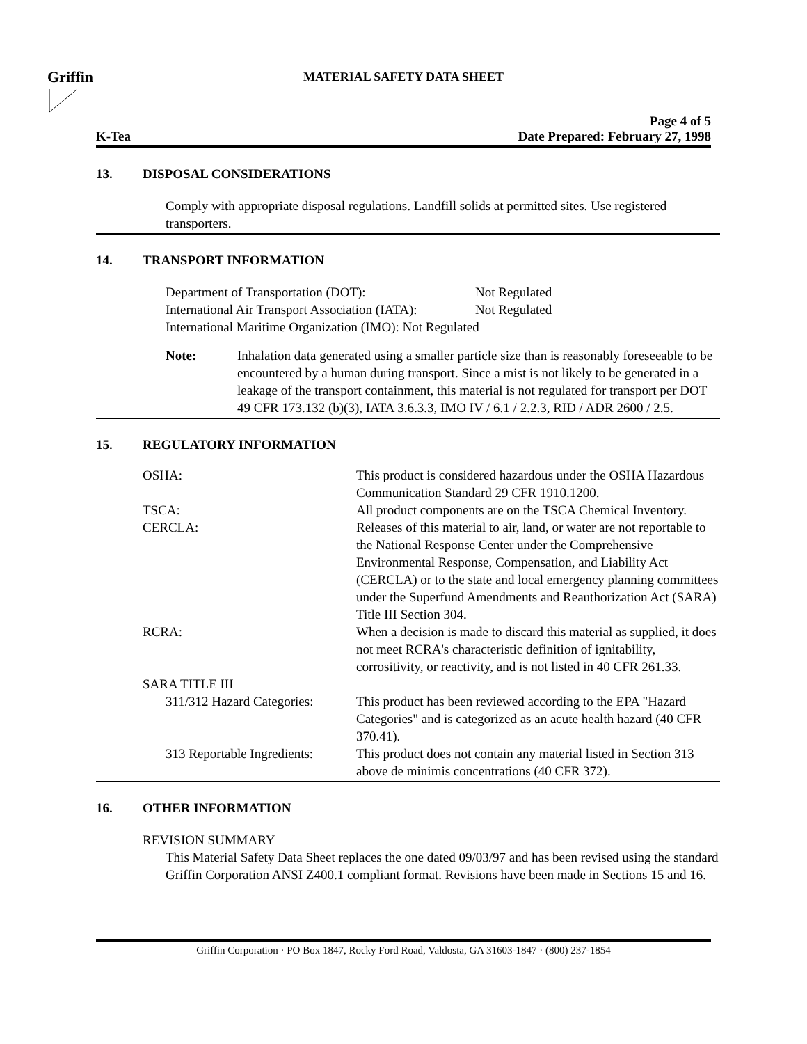Griffin
MATERIAL SAFETY DATA SHEET
K-Tea
Page 4 of 5
Date Prepared: February 27, 1998
13. DISPOSAL CONSIDERATIONS
Comply with appropriate disposal regulations. Landfill solids at permitted sites. Use registered transporters.
14. TRANSPORT INFORMATION
| Department of Transportation (DOT): | Not Regulated |
| International Air Transport Association (IATA): | Not Regulated |
| International Maritime Organization (IMO): Not Regulated | |
| Note: | Inhalation data generated using a smaller particle size than is reasonably foreseeable to be encountered by a human during transport. Since a mist is not likely to be generated in a leakage of the transport containment, this material is not regulated for transport per DOT 49 CFR 173.132 (b)(3), IATA 3.6.3.3, IMO IV / 6.1 / 2.2.3, RID / ADR 2600 / 2.5. |
15. REGULATORY INFORMATION
| OSHA: | This product is considered hazardous under the OSHA Hazardous Communication Standard 29 CFR 1910.1200. |
| TSCA: | All product components are on the TSCA Chemical Inventory. |
| CERCLA: | Releases of this material to air, land, or water are not reportable to the National Response Center under the Comprehensive Environmental Response, Compensation, and Liability Act (CERCLA) or to the state and local emergency planning committees under the Superfund Amendments and Reauthorization Act (SARA) Title III Section 304. |
| RCRA: | When a decision is made to discard this material as supplied, it does not meet RCRA's characteristic definition of ignitability, corrositivity, or reactivity, and is not listed in 40 CFR 261.33. |
| SARA TITLE III | |
| 311/312 Hazard Categories: | This product has been reviewed according to the EPA "Hazard Categories" and is categorized as an acute health hazard (40 CFR 370.41). |
| 313 Reportable Ingredients: | This product does not contain any material listed in Section 313 above de minimis concentrations (40 CFR 372). |
16. OTHER INFORMATION
REVISION SUMMARY
This Material Safety Data Sheet replaces the one dated 09/03/97 and has been revised using the standard Griffin Corporation ANSI Z400.1 compliant format. Revisions have been made in Sections 15 and 16.
Griffin Corporation · PO Box 1847, Rocky Ford Road, Valdosta, GA 31603-1847 · (800) 237-1854